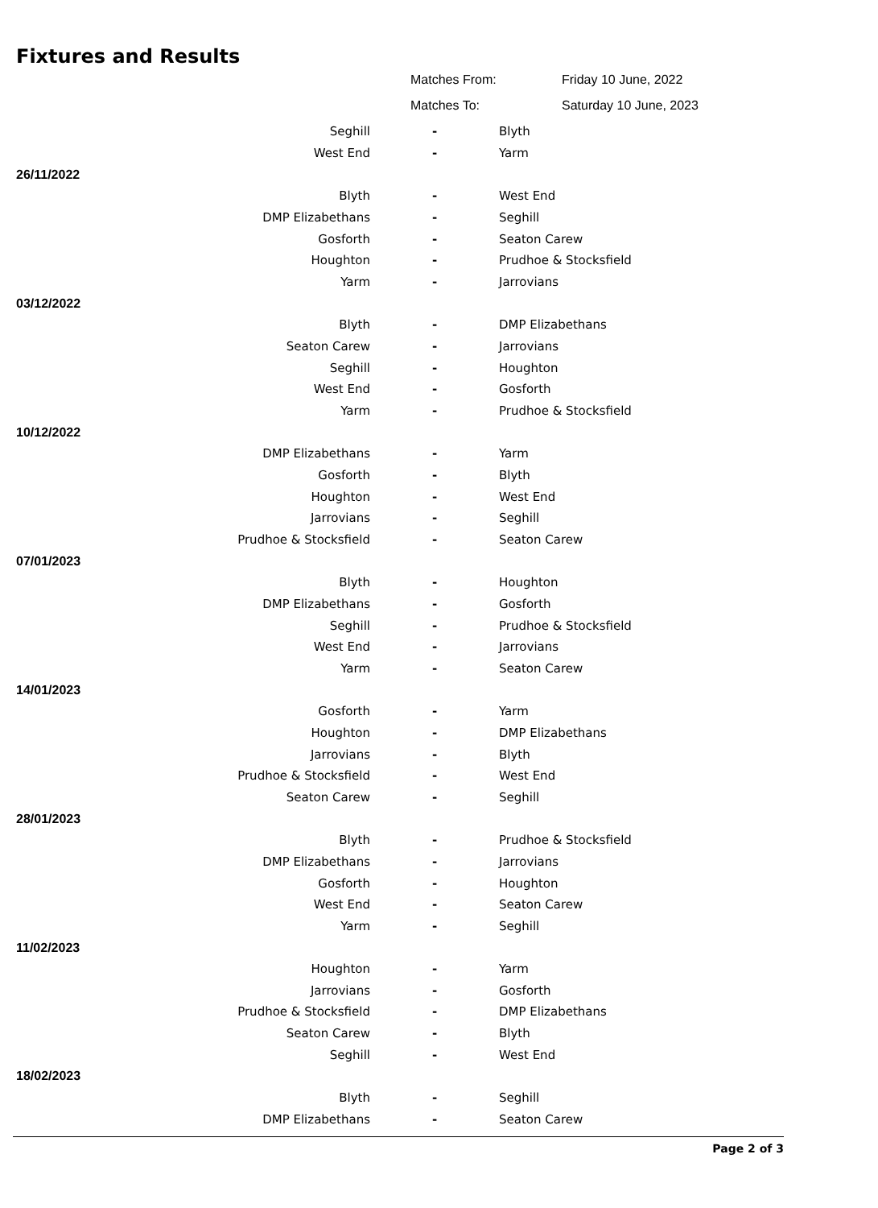Fixtures and Results
Matches From: Friday 10 June, 2022
Matches To: Saturday 10 June, 2023
| Seghill | - | Blyth |
| West End | - | Yarm |
| 26/11/2022 | | |
| Blyth | - | West End |
| DMP Elizabethans | - | Seghill |
| Gosforth | - | Seaton Carew |
| Houghton | - | Prudhoe & Stocksfield |
| Yarm | - | Jarrovians |
| 03/12/2022 | | |
| Blyth | - | DMP Elizabethans |
| Seaton Carew | - | Jarrovians |
| Seghill | - | Houghton |
| West End | - | Gosforth |
| Yarm | - | Prudhoe & Stocksfield |
| 10/12/2022 | | |
| DMP Elizabethans | - | Yarm |
| Gosforth | - | Blyth |
| Houghton | - | West End |
| Jarrovians | - | Seghill |
| Prudhoe & Stocksfield | - | Seaton Carew |
| 07/01/2023 | | |
| Blyth | - | Houghton |
| DMP Elizabethans | - | Gosforth |
| Seghill | - | Prudhoe & Stocksfield |
| West End | - | Jarrovians |
| Yarm | - | Seaton Carew |
| 14/01/2023 | | |
| Gosforth | - | Yarm |
| Houghton | - | DMP Elizabethans |
| Jarrovians | - | Blyth |
| Prudhoe & Stocksfield | - | West End |
| Seaton Carew | - | Seghill |
| 28/01/2023 | | |
| Blyth | - | Prudhoe & Stocksfield |
| DMP Elizabethans | - | Jarrovians |
| Gosforth | - | Houghton |
| West End | - | Seaton Carew |
| Yarm | - | Seghill |
| 11/02/2023 | | |
| Houghton | - | Yarm |
| Jarrovians | - | Gosforth |
| Prudhoe & Stocksfield | - | DMP Elizabethans |
| Seaton Carew | - | Blyth |
| Seghill | - | West End |
| 18/02/2023 | | |
| Blyth | - | Seghill |
| DMP Elizabethans | - | Seaton Carew |
Page 2 of 3